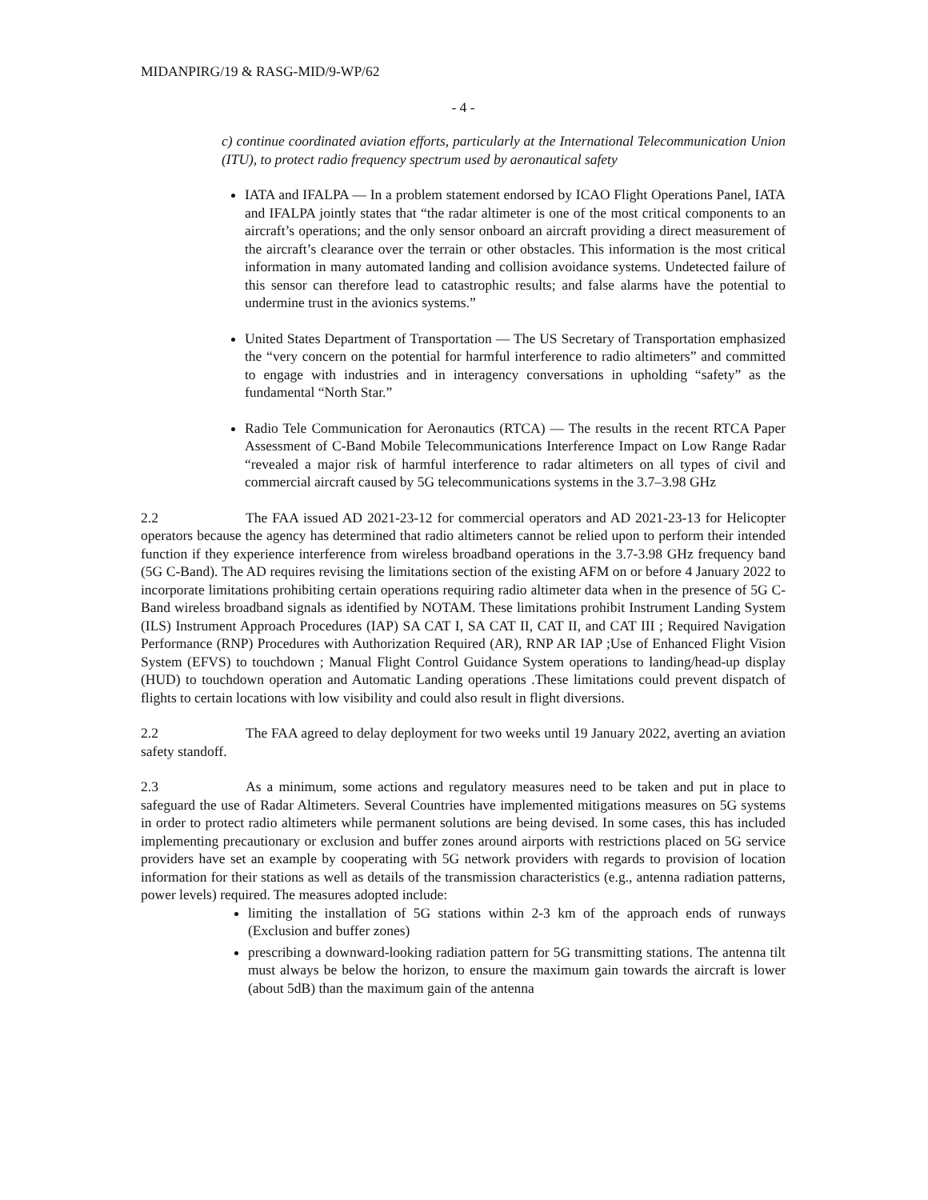MIDANPIRG/19 & RASG-MID/9-WP/62
- 4 -
c) continue coordinated aviation efforts, particularly at the International Telecommunication Union (ITU), to protect radio frequency spectrum used by aeronautical safety
IATA and IFALPA — In a problem statement endorsed by ICAO Flight Operations Panel, IATA and IFALPA jointly states that “the radar altimeter is one of the most critical components to an aircraft’s operations; and the only sensor onboard an aircraft providing a direct measurement of the aircraft’s clearance over the terrain or other obstacles. This information is the most critical information in many automated landing and collision avoidance systems. Undetected failure of this sensor can therefore lead to catastrophic results; and false alarms have the potential to undermine trust in the avionics systems.”
United States Department of Transportation — The US Secretary of Transportation emphasized the “very concern on the potential for harmful interference to radio altimeters” and committed to engage with industries and in interagency conversations in upholding “safety” as the fundamental “North Star.”
Radio Tele Communication for Aeronautics (RTCA) — The results in the recent RTCA Paper Assessment of C-Band Mobile Telecommunications Interference Impact on Low Range Radar “revealed a major risk of harmful interference to radar altimeters on all types of civil and commercial aircraft caused by 5G telecommunications systems in the 3.7–3.98 GHz
2.2 The FAA issued AD 2021-23-12 for commercial operators and AD 2021-23-13 for Helicopter operators because the agency has determined that radio altimeters cannot be relied upon to perform their intended function if they experience interference from wireless broadband operations in the 3.7-3.98 GHz frequency band (5G C-Band). The AD requires revising the limitations section of the existing AFM on or before 4 January 2022 to incorporate limitations prohibiting certain operations requiring radio altimeter data when in the presence of 5G C-Band wireless broadband signals as identified by NOTAM. These limitations prohibit Instrument Landing System (ILS) Instrument Approach Procedures (IAP) SA CAT I, SA CAT II, CAT II, and CAT III ; Required Navigation Performance (RNP) Procedures with Authorization Required (AR), RNP AR IAP ;Use of Enhanced Flight Vision System (EFVS) to touchdown ; Manual Flight Control Guidance System operations to landing/head-up display (HUD) to touchdown operation and Automatic Landing operations .These limitations could prevent dispatch of flights to certain locations with low visibility and could also result in flight diversions.
2.2 The FAA agreed to delay deployment for two weeks until 19 January 2022, averting an aviation safety standoff.
2.3 As a minimum, some actions and regulatory measures need to be taken and put in place to safeguard the use of Radar Altimeters. Several Countries have implemented mitigations measures on 5G systems in order to protect radio altimeters while permanent solutions are being devised. In some cases, this has included implementing precautionary or exclusion and buffer zones around airports with restrictions placed on 5G service providers have set an example by cooperating with 5G network providers with regards to provision of location information for their stations as well as details of the transmission characteristics (e.g., antenna radiation patterns, power levels) required. The measures adopted include:
limiting the installation of 5G stations within 2-3 km of the approach ends of runways (Exclusion and buffer zones)
prescribing a downward-looking radiation pattern for 5G transmitting stations. The antenna tilt must always be below the horizon, to ensure the maximum gain towards the aircraft is lower (about 5dB) than the maximum gain of the antenna